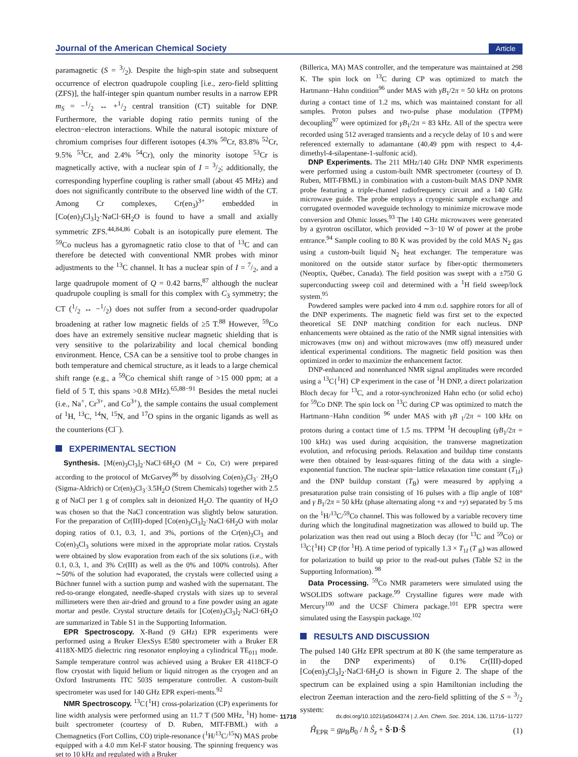Journal of the American Chemical Society Article
paramagnetic (S = 3/2). Despite the high-spin state and subsequent occurrence of electron quadrupole coupling [i.e., zero-field splitting (ZFS)], the half-integer spin quantum number results in a narrow EPR m<sub>S</sub> = −1/2 ↔ +1/2 central transition (CT) suitable for DNP. Furthermore, the variable doping ratio permits tuning of the electron−electron interactions. While the natural isotopic mixture of chromium comprises four different isotopes (4.3% <sup>50</sup>Cr, 83.8% <sup>52</sup>Cr, 9.5% <sup>53</sup>Cr, and 2.4% <sup>54</sup>Cr), only the minority isotope <sup>53</sup>Cr is magnetically active, with a nuclear spin of I = 3/2; additionally, the corresponding hyperfine coupling is rather small (about 45 MHz) and does not significantly contribute to the observed line width of the CT. Among Cr complexes, Cr(en<sub>3</sub>)<sup>3+</sup> embedded in [Co(en)<sub>3</sub>Cl<sub>3</sub>]<sub>2</sub>·NaCl·6H<sub>2</sub>O is found to have a small and axially symmetric ZFS.<sup>44,84,86</sup> Cobalt is an isotopically pure element. The <sup>59</sup>Co nucleus has a gyromagnetic ratio close to that of <sup>13</sup>C and can therefore be detected with conventional NMR probes with minor adjustments to the <sup>13</sup>C channel. It has a nuclear spin of I = 7/2, and a large quadrupole moment of Q = 0.42 barns,<sup>87</sup> although the nuclear quadrupole coupling is small for this complex with C<sub>3</sub> symmetry; the CT (1/2 ↔ −1/2) does not suffer from a second-order quadrupolar broadening at rather low magnetic fields of ≥5 T.<sup>88</sup> However, <sup>59</sup>Co does have an extremely sensitive nuclear magnetic shielding that is very sensitive to the polarizability and local chemical bonding environment. Hence, CSA can be a sensitive tool to probe changes in both temperature and chemical structure, as it leads to a large chemical shift range (e.g., a <sup>59</sup>Co chemical shift range of >15 000 ppm; at a field of 5 T, this spans >0.8 MHz).<sup>65,88−91</sup> Besides the metal nuclei (i.e., Na<sup>+</sup>, Cr<sup>3+</sup>, and Co<sup>3+</sup>), the sample contains the usual complement of <sup>1</sup>H, <sup>13</sup>C, <sup>14</sup>N, <sup>15</sup>N, and <sup>17</sup>O spins in the organic ligands as well as the counterions (Cl<sup>−</sup>).
EXPERIMENTAL SECTION
Synthesis. [M(en)<sub>3</sub>Cl<sub>3</sub>]<sub>2</sub>·NaCl·6H<sub>2</sub>O (M = Co, Cr) were prepared according to the protocol of McGarvey<sup>86</sup> by dissolving Co(en)<sub>3</sub>Cl<sub>3</sub>· 2H<sub>2</sub>O (Sigma-Aldrich) or Cr(en)<sub>3</sub>Cl<sub>3</sub>·3.5H<sub>2</sub>O (Strem Chemicals) together with 2.5 g of NaCl per 1 g of complex salt in deionized H<sub>2</sub>O. The quantity of H<sub>2</sub>O was chosen so that the NaCl concentration was slightly below saturation. For the preparation of Cr(III)-doped [Co(en)<sub>3</sub>Cl<sub>3</sub>]<sub>2</sub>·NaCl·6H<sub>2</sub>O with molar doping ratios of 0.1, 0.3, 1, and 3%, portions of the Cr(en)<sub>3</sub>Cl<sub>3</sub> and Co(en)<sub>3</sub>Cl<sub>3</sub> solutions were mixed in the appropriate molar ratios. Crystals were obtained by slow evaporation from each of the six solutions (i.e., with 0.1, 0.3, 1, and 3% Cr(III) as well as the 0% and 100% controls). After ∼50% of the solution had evaporated, the crystals were collected using a Büchner funnel with a suction pump and washed with the supernatant. The red-to-orange elongated, needle-shaped crystals with sizes up to several millimeters were then air-dried and ground to a fine powder using an agate mortar and pestle. Crystal structure details for [Co(en)<sub>3</sub>Cl<sub>3</sub>]<sub>2</sub>·NaCl·6H<sub>2</sub>O are summarized in Table S1 in the Supporting Information.
EPR Spectroscopy. X-Band (9 GHz) EPR experiments were performed using a Bruker ElexSys E580 spectrometer with a Bruker ER 4118X-MD5 dielectric ring resonator employing a cylindrical TE<sub>011</sub> mode. Sample temperature control was achieved using a Bruker ER 4118CF-O flow cryostat with liquid helium or liquid nitrogen as the cryogen and an Oxford Instruments ITC 503S temperature controller. A custom-built spectrometer was used for 140 GHz EPR experi-ments.<sup>92</sup>
NMR Spectroscopy. <sup>13</sup>C{<sup>1</sup>H} cross-polarization (CP) experiments for line width analysis were performed using an 11.7 T (500 MHz, <sup>1</sup>H) home-built spectrometer (courtesy of D. Ruben, MIT-FBML) with a Chemagnetics (Fort Collins, CO) triple-resonance (<sup>1</sup>H/<sup>13</sup>C/<sup>15</sup>N) MAS probe equipped with a 4.0 mm Kel-F stator housing. The spinning frequency was set to 10 kHz and regulated with a Bruker
(Billerica, MA) MAS controller, and the temperature was maintained at 298 K. The spin lock on <sup>13</sup>C during CP was optimized to match the Hartmann−Hahn condition<sup>96</sup> under MAS with γB<sub>1</sub>/2π = 50 kHz on protons during a contact time of 1.2 ms, which was maintained constant for all samples. Proton pulses and two-pulse phase modulation (TPPM) decoupling<sup>97</sup> were optimized for γB<sub>1</sub>/2π = 83 kHz. All of the spectra were recorded using 512 averaged transients and a recycle delay of 10 s and were referenced externally to adamantane (40.49 ppm with respect to 4,4-dimethyl-4-silapentane-1-sulfonic acid).
DNP Experiments. The 211 MHz/140 GHz DNP NMR experiments were performed using a custom-built NMR spectrometer (courtesy of D. Ruben, MIT-FBML) in combination with a custom-built MAS DNP NMR probe featuring a triple-channel radiofrequency circuit and a 140 GHz microwave guide. The probe employs a cryogenic sample exchange and corrugated overmoded waveguide technology to minimize microwave mode conversion and Ohmic losses.<sup>93</sup> The 140 GHz microwaves were generated by a gyrotron oscillator, which provided ∼3−10 W of power at the probe entrance.<sup>94</sup> Sample cooling to 80 K was provided by the cold MAS N<sub>2</sub> gas using a custom-built liquid N<sub>2</sub> heat exchanger. The temperature was monitored on the outside stator surface by fiber-optic thermometers (Neoptix, Québec, Canada). The field position was swept with a ±750 G superconducting sweep coil and determined with a <sup>1</sup>H field sweep/lock system.<sup>95</sup>
Powdered samples were packed into 4 mm o.d. sapphire rotors for all of the DNP experiments. The magnetic field was first set to the expected theoretical SE DNP matching condition for each nucleus. DNP enhancements were obtained as the ratio of the NMR signal intensities with microwaves (mw on) and without microwaves (mw off) measured under identical experimental conditions. The magnetic field position was then optimized in order to maximize the enhancement factor.
DNP-enhanced and nonenhanced NMR signal amplitudes were recorded using a <sup>13</sup>C{<sup>1</sup>H} CP experiment in the case of <sup>1</sup>H DNP, a direct polarization Bloch decay for <sup>13</sup>C, and a rotor-synchronized Hahn echo (or solid echo) for <sup>59</sup>Co DNP. The spin lock on <sup>13</sup>C during CP was optimized to match the Hartmann−Hahn condition <sup>96</sup> under MAS with γB <sub>1</sub>/2π = 100 kHz on protons during a contact time of 1.5 ms. TPPM <sup>1</sup>H decoupling (γB<sub>1</sub>/2π = 100 kHz) was used during acquisition, the transverse magnetization evolution, and refocusing periods. Relaxation and buildup time constants were then obtained by least-squares fitting of the data with a single-exponential function. The nuclear spin−lattice relaxation time constant (T<sub>1I</sub>) and the DNP buildup constant (T<sub>B</sub>) were measured by applying a presaturation pulse train consisting of 16 pulses with a flip angle of 108° and γ B<sub>1</sub>/2π = 50 kHz (phase alternating along +x and +y) separated by 5 ms on the <sup>1</sup>H/<sup>13</sup>C/<sup>59</sup>Co channel. This was followed by a variable recovery time during which the longitudinal magnetization was allowed to build up. The polarization was then read out using a Bloch decay (for <sup>13</sup>C and <sup>59</sup>Co) or <sup>13</sup>C{<sup>1</sup>H} CP (for <sup>1</sup>H). A time period of typically 1.3 × T<sub>1I</sub> (T <sub>B</sub>) was allowed for polarization to build up prior to the read-out pulses (Table S2 in the Supporting Information). <sup>98</sup>
Data Processing. <sup>59</sup>Co NMR parameters were simulated using the WSOLIDS software package.<sup>99</sup> Crystalline figures were made with Mercury<sup>100</sup> and the UCSF Chimera package.<sup>101</sup> EPR spectra were simulated using the Easyspin package.<sup>102</sup>
RESULTS AND DISCUSSION
The pulsed 140 GHz EPR spectrum at 80 K (the same temperature as in the DNP experiments) of 0.1% Cr(III)-doped [Co(en)<sub>3</sub>Cl<sub>3</sub>]<sub>2</sub>·NaCl·6H<sub>2</sub>O is shown in Figure 2. The shape of the spectrum can be explained using a spin Hamiltonian including the electron Zeeman interaction and the zero-field splitting of the S = 3/2 system:
Ĥ<sub>EPR</sub> = gμ<sub>B</sub>B<sub>0</sub> / ħ Ŝ<sub>z</sub> + Ŝ·D·Ŝ (1)
11718 dx.doi.org/10.1021/ja5044374 | J. Am. Chem. Soc. 2014, 136, 11716−11727